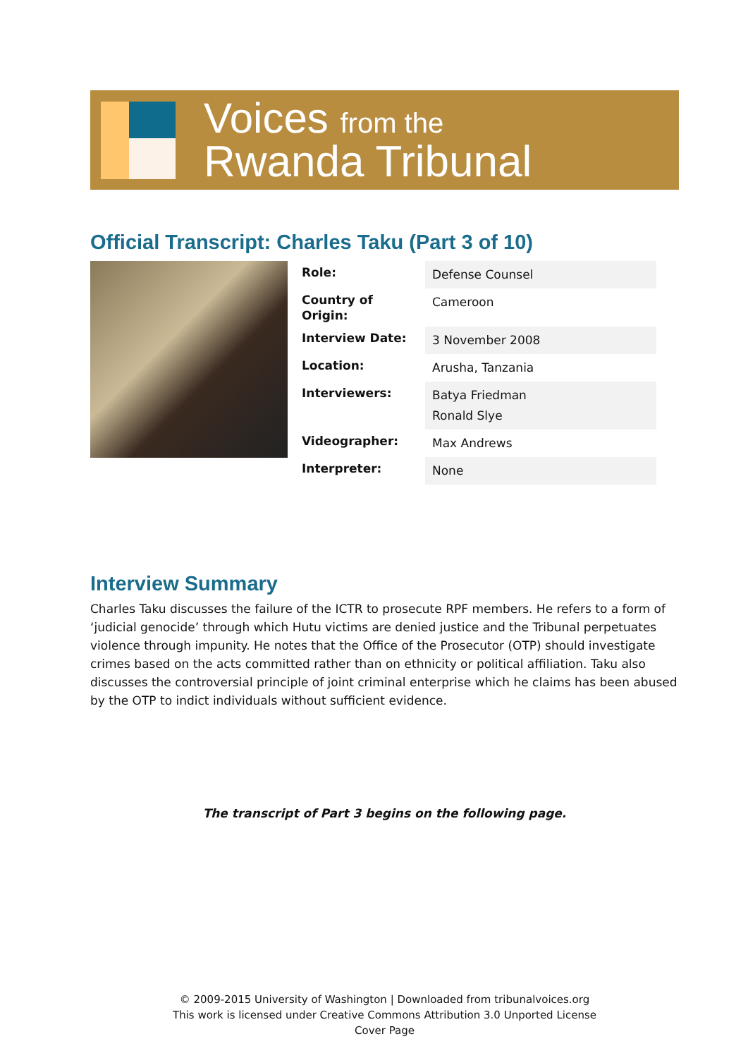Voices from the
Rwanda Tribunal
Official Transcript: Charles Taku (Part 3 of 10)
| Role: | Defense Counsel |
| Country of Origin: | Cameroon |
| Interview Date: | 3 November 2008 |
| Location: | Arusha, Tanzania |
| Interviewers: | Batya Friedman Ronald Slye |
| Videographer: | Max Andrews |
| Interpreter: | None |
Interview Summary
Charles Taku discusses the failure of the ICTR to prosecute RPF members. He refers to a form of ‘judicial genocide’ through which Hutu victims are denied justice and the Tribunal perpetuates violence through impunity. He notes that the Office of the Prosecutor (OTP) should investigate crimes based on the acts committed rather than on ethnicity or political affiliation. Taku also discusses the controversial principle of joint criminal enterprise which he claims has been abused by the OTP to indict individuals without sufficient evidence.
The transcript of Part 3 begins on the following page.
© 2009-2015 University of Washington | Downloaded from tribunalvoices.org
This work is licensed under Creative Commons Attribution 3.0 Unported License
Cover Page